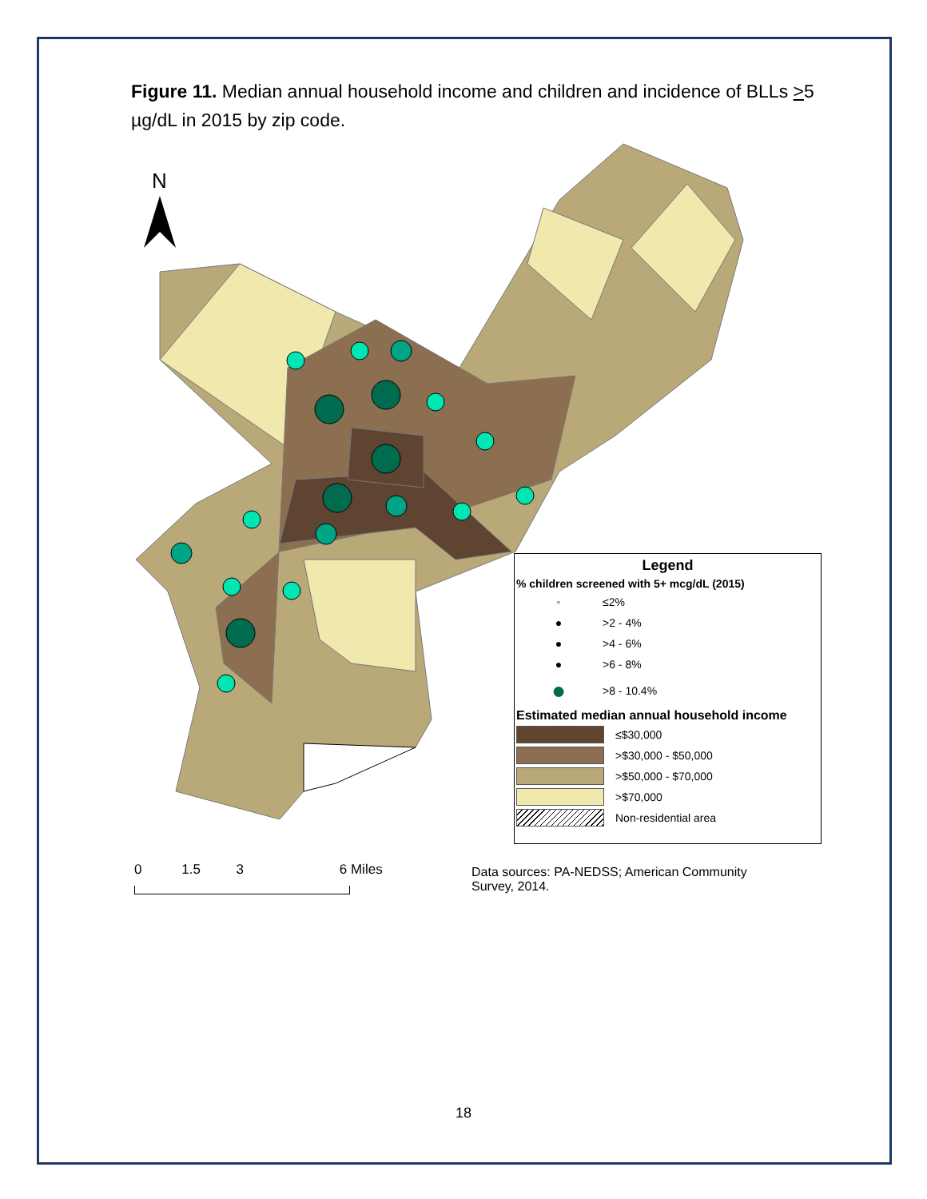Figure 11. Median annual household income and children and incidence of BLLs >5 µg/dL in 2015 by zip code.
N
Legend
% children screened with 5+ mcg/dL (2015)
◦ ≤2%
● >2 - 4%
● >4 - 6%
● >6 - 8%
● >8 - 10.4%
Estimated median annual household income
≤$30,000
>$30,000 - $50,000
>$50,000 - $70,000
>$70,000
Non-residential area
0 1.5 3 6 Miles
Data sources: PA-NEDSS; American Community
Survey, 2014.
18